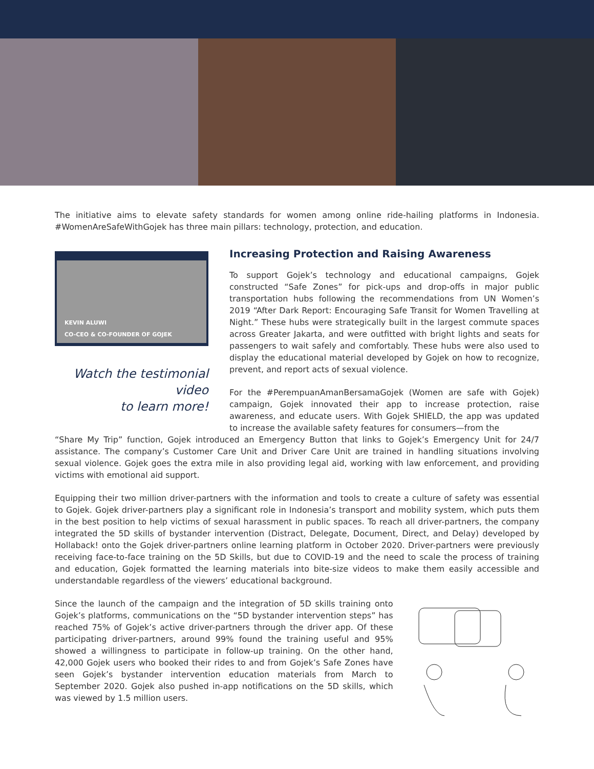The initiative aims to elevate safety standards for women among online ride-hailing platforms in Indonesia. #WomenAreSafeWithGojek has three main pillars: technology, protection, and education.
KEVIN ALUWI
CO-CEO & CO-FOUNDER OF GOJEK
Watch the testimonial video
to learn more!
Increasing Protection and Raising Awareness
To support Gojek’s technology and educational campaigns, Gojek constructed “Safe Zones” for pick-ups and drop-offs in major public transportation hubs following the recommendations from UN Women’s 2019 “After Dark Report: Encouraging Safe Transit for Women Travelling at Night.” These hubs were strategically built in the largest commute spaces across Greater Jakarta, and were outfitted with bright lights and seats for passengers to wait safely and comfortably. These hubs were also used to display the educational material developed by Gojek on how to recognize, prevent, and report acts of sexual violence.
For the #PerempuanAmanBersamaGojek (Women are safe with Gojek) campaign, Gojek innovated their app to increase protection, raise awareness, and educate users. With Gojek SHIELD, the app was updated to increase the available safety features for consumers—from the
“Share My Trip” function, Gojek introduced an Emergency Button that links to Gojek’s Emergency Unit for 24/7 assistance. The company’s Customer Care Unit and Driver Care Unit are trained in handling situations involving sexual violence. Gojek goes the extra mile in also providing legal aid, working with law enforcement, and providing victims with emotional aid support.
Equipping their two million driver-partners with the information and tools to create a culture of safety was essential to Gojek. Gojek driver-partners play a significant role in Indonesia’s transport and mobility system, which puts them in the best position to help victims of sexual harassment in public spaces. To reach all driver-partners, the company integrated the 5D skills of bystander intervention (Distract, Delegate, Document, Direct, and Delay) developed by Hollaback! onto the Gojek driver-partners online learning platform in October 2020. Driver-partners were previously receiving face-to-face training on the 5D Skills, but due to COVID-19 and the need to scale the process of training and education, Gojek formatted the learning materials into bite-size videos to make them easily accessible and understandable regardless of the viewers’ educational background.
Since the launch of the campaign and the integration of 5D skills training onto Gojek’s platforms, communications on the “5D bystander intervention steps” has reached 75% of Gojek’s active driver-partners through the driver app. Of these participating driver-partners, around 99% found the training useful and 95% showed a willingness to participate in follow-up training. On the other hand, 42,000 Gojek users who booked their rides to and from Gojek’s Safe Zones have seen Gojek’s bystander intervention education materials from March to September 2020. Gojek also pushed in-app notifications on the 5D skills, which was viewed by 1.5 million users.